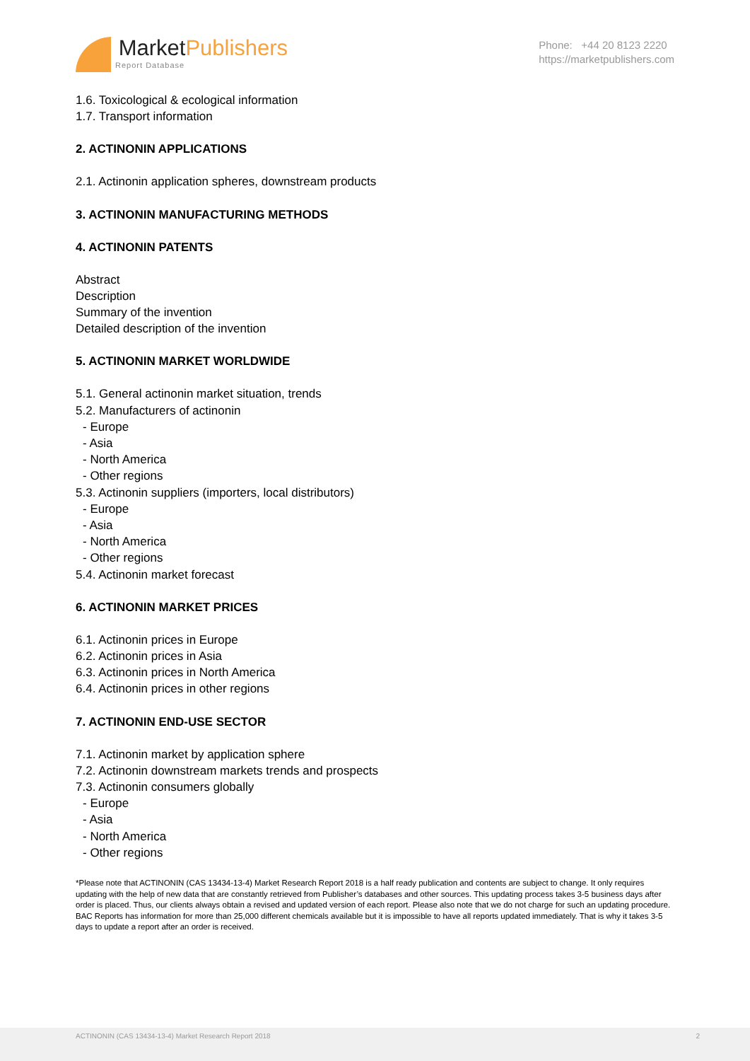Market Publishers
Report Database
Phone: +44 20 8123 2220
https://marketpublishers.com
1.6. Toxicological & ecological information
1.7. Transport information
2. ACTINONIN APPLICATIONS
2.1. Actinonin application spheres, downstream products
3. ACTINONIN MANUFACTURING METHODS
4. ACTINONIN PATENTS
Abstract
Description
Summary of the invention
Detailed description of the invention
5. ACTINONIN MARKET WORLDWIDE
5.1. General actinonin market situation, trends
5.2. Manufacturers of actinonin
- Europe
- Asia
- North America
- Other regions
5.3. Actinonin suppliers (importers, local distributors)
- Europe
- Asia
- North America
- Other regions
5.4. Actinonin market forecast
6. ACTINONIN MARKET PRICES
6.1. Actinonin prices in Europe
6.2. Actinonin prices in Asia
6.3. Actinonin prices in North America
6.4. Actinonin prices in other regions
7. ACTINONIN END-USE SECTOR
7.1. Actinonin market by application sphere
7.2. Actinonin downstream markets trends and prospects
7.3. Actinonin consumers globally
- Europe
- Asia
- North America
- Other regions
*Please note that ACTINONIN (CAS 13434-13-4) Market Research Report 2018 is a half ready publication and contents are subject to change. It only requires updating with the help of new data that are constantly retrieved from Publisher’s databases and other sources. This updating process takes 3-5 business days after order is placed. Thus, our clients always obtain a revised and updated version of each report. Please also note that we do not charge for such an updating procedure. BAC Reports has information for more than 25,000 different chemicals available but it is impossible to have all reports updated immediately. That is why it takes 3-5 days to update a report after an order is received.
ACTINONIN (CAS 13434-13-4) Market Research Report 2018 2